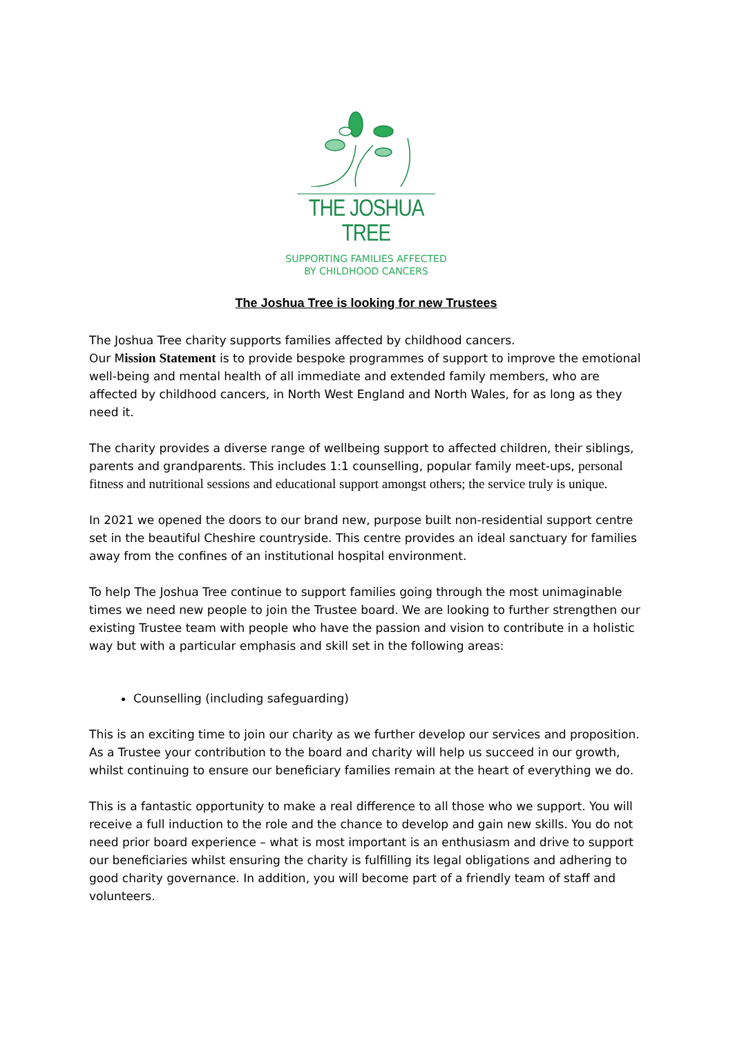THE JOSHUA TREE
SUPPORTING FAMILIES AFFECTED
BY CHILDHOOD CANCERS
The Joshua Tree is looking for new Trustees
The Joshua Tree charity supports families affected by childhood cancers.
Our Mission Statement is to provide bespoke programmes of support to improve the emotional well-being and mental health of all immediate and extended family members, who are affected by childhood cancers, in North West England and North Wales, for as long as they need it.
The charity provides a diverse range of wellbeing support to affected children, their siblings, parents and grandparents. This includes 1:1 counselling, popular family meet-ups, personal fitness and nutritional sessions and educational support amongst others; the service truly is unique.
In 2021 we opened the doors to our brand new, purpose built non-residential support centre set in the beautiful Cheshire countryside. This centre provides an ideal sanctuary for families away from the confines of an institutional hospital environment.
To help The Joshua Tree continue to support families going through the most unimaginable times we need new people to join the Trustee board. We are looking to further strengthen our existing Trustee team with people who have the passion and vision to contribute in a holistic way but with a particular emphasis and skill set in the following areas:
Counselling (including safeguarding)
This is an exciting time to join our charity as we further develop our services and proposition. As a Trustee your contribution to the board and charity will help us succeed in our growth, whilst continuing to ensure our beneficiary families remain at the heart of everything we do.
This is a fantastic opportunity to make a real difference to all those who we support. You will receive a full induction to the role and the chance to develop and gain new skills. You do not need prior board experience – what is most important is an enthusiasm and drive to support our beneficiaries whilst ensuring the charity is fulfilling its legal obligations and adhering to good charity governance. In addition, you will become part of a friendly team of staff and volunteers.